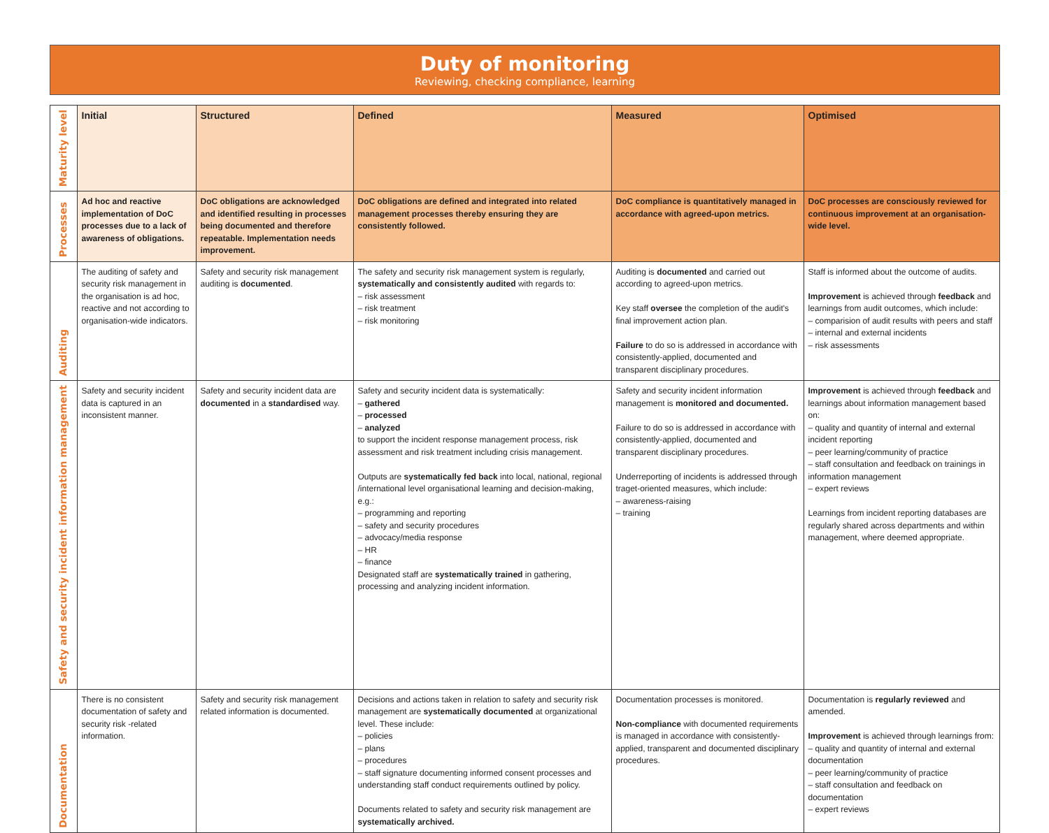Duty of monitoring
Reviewing, checking compliance, learning
| Maturity level | Initial | Structured | Defined | Measured | Optimised |
| --- | --- | --- | --- | --- | --- |
| Processes | Ad hoc and reactive implementation of DoC processes due to a lack of awareness of obligations. | DoC obligations are acknowledged and identified resulting in processes being documented and therefore repeatable. Implementation needs improvement. | DoC obligations are defined and integrated into related management processes thereby ensuring they are consistently followed. | DoC compliance is quantitatively managed in accordance with agreed-upon metrics. | DoC processes are consciously reviewed for continuous improvement at an organisation-wide level. |
| Auditing | The auditing of safety and security risk management in the organisation is ad hoc, reactive and not according to organisation-wide indicators. | Safety and security risk management auditing is documented . | The safety and security risk management system is regularly, systematically and consistently audited with regards to: – risk assessment – risk treatment – risk monitoring | Auditing is documented and carried out according to agreed-upon metrics. Key staff oversee the completion of the audit's final improvement action plan. Failure to do so is addressed in accordance with consistently-applied, documented and transparent disciplinary procedures. | Staff is informed about the outcome of audits. Improvement is achieved through feedback and learnings from audit outcomes, which include: – comparision of audit results with peers and staff – internal and external incidents – risk assessments |
| Safety and security incident information management | Safety and security incident data is captured in an inconsistent manner. | Safety and security incident data are documented in a standardised way. | Safety and security incident data is systematically: – gathered – processed – analyzed to support the incident response management process, risk assessment and risk treatment including crisis management. Outputs are systematically fed back into local, national, regional /international level organisational learning and decision-making, e.g.: – programming and reporting – safety and security procedures – advocacy/media response – HR – finance Designated staff are systematically trained in gathering, processing and analyzing incident information. | Safety and security incident information management is monitored and documented. Failure to do so is addressed in accordance with consistently-applied, documented and transparent disciplinary procedures. Underreporting of incidents is addressed through traget-oriented measures, which include: – awareness-raising – training | Improvement is achieved through feedback and learnings about information management based on: – quality and quantity of internal and external incident reporting – peer learning/community of practice – staff consultation and feedback on trainings in information management – expert reviews Learnings from incident reporting databases are regularly shared across departments and within management, where deemed appropriate. |
| Documentation | There is no consistent documentation of safety and security risk -related information. | Safety and security risk management related information is documented. | Decisions and actions taken in relation to safety and security risk management are systematically documented at organizational level. These include: – policies – plans – procedures – staff signature documenting informed consent processes and understanding staff conduct requirements outlined by policy. Documents related to safety and security risk management are systematically archived. | Documentation processes is monitored. Non-compliance with documented requirements is managed in accordance with consistently-applied, transparent and documented disciplinary procedures. | Documentation is regularly reviewed and amended. Improvement is achieved through learnings from: – quality and quantity of internal and external documentation – peer learning/community of practice – staff consultation and feedback on documentation – expert reviews |